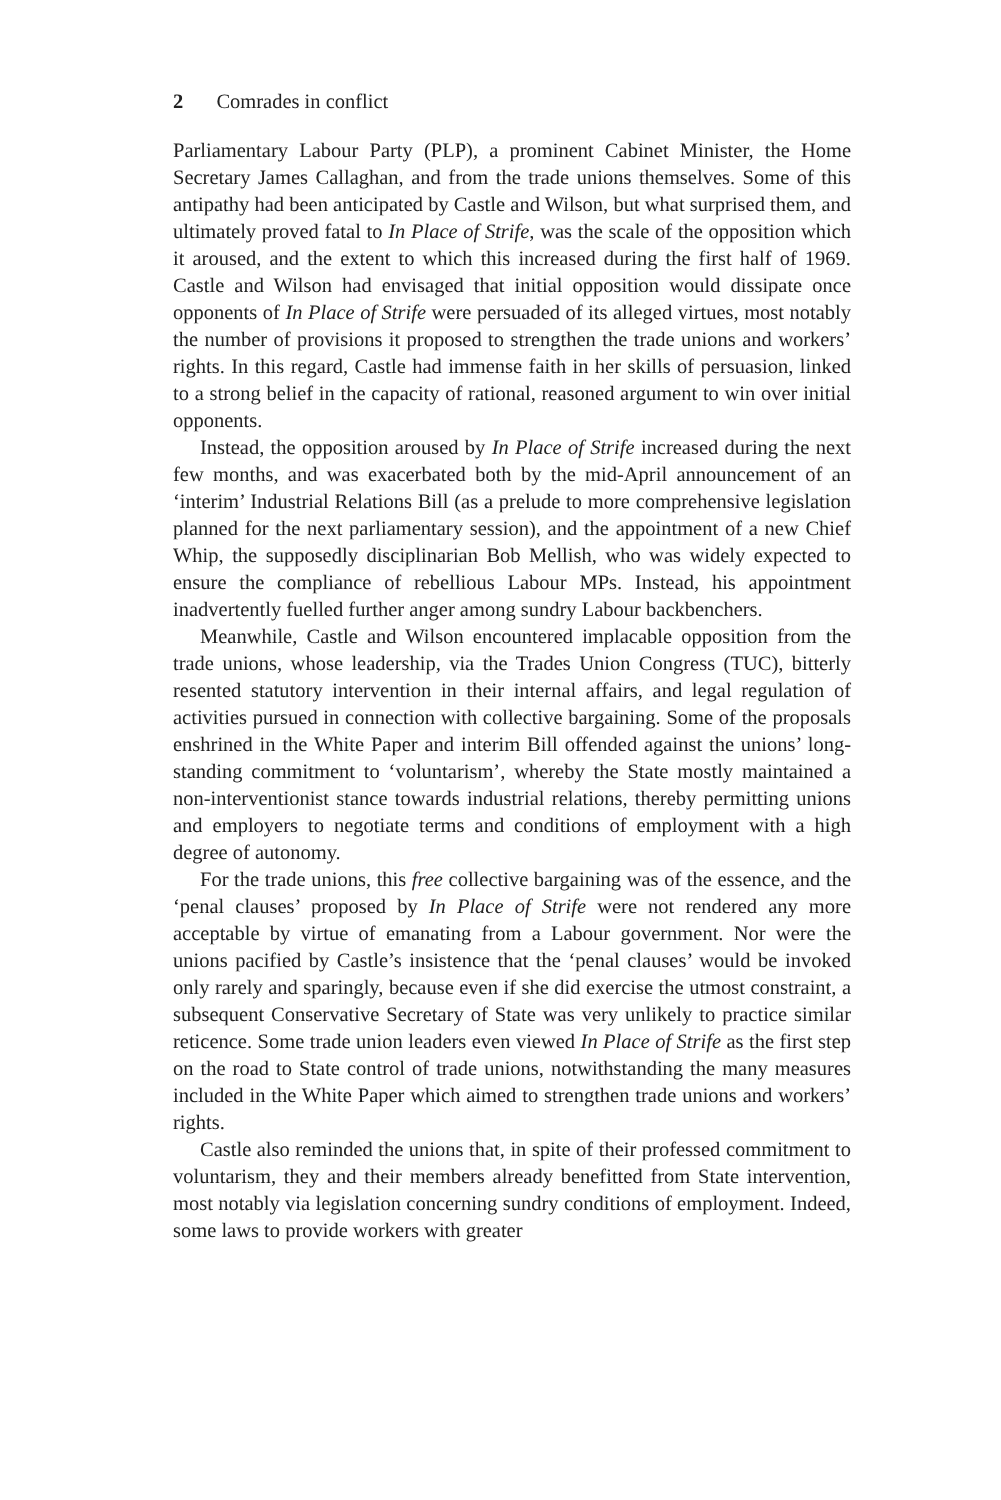2 Comrades in conflict
Parliamentary Labour Party (PLP), a prominent Cabinet Minister, the Home Secretary James Callaghan, and from the trade unions themselves. Some of this antipathy had been anticipated by Castle and Wilson, but what surprised them, and ultimately proved fatal to In Place of Strife, was the scale of the opposition which it aroused, and the extent to which this increased during the first half of 1969. Castle and Wilson had envisaged that initial opposition would dissipate once opponents of In Place of Strife were persuaded of its alleged virtues, most notably the number of provisions it proposed to strengthen the trade unions and workers’ rights. In this regard, Castle had immense faith in her skills of persuasion, linked to a strong belief in the capacity of rational, reasoned argument to win over initial opponents.
Instead, the opposition aroused by In Place of Strife increased during the next few months, and was exacerbated both by the mid-April announcement of an ‘interim’ Industrial Relations Bill (as a prelude to more comprehensive legislation planned for the next parliamentary session), and the appointment of a new Chief Whip, the supposedly disciplinarian Bob Mellish, who was widely expected to ensure the compliance of rebellious Labour MPs. Instead, his appointment inadvertently fuelled further anger among sundry Labour backbenchers.
Meanwhile, Castle and Wilson encountered implacable opposition from the trade unions, whose leadership, via the Trades Union Congress (TUC), bitterly resented statutory intervention in their internal affairs, and legal regulation of activities pursued in connection with collective bargaining. Some of the proposals enshrined in the White Paper and interim Bill offended against the unions’ long-standing commitment to ‘voluntarism’, whereby the State mostly maintained a non-interventionist stance towards industrial relations, thereby permitting unions and employers to negotiate terms and conditions of employment with a high degree of autonomy.
For the trade unions, this free collective bargaining was of the essence, and the ‘penal clauses’ proposed by In Place of Strife were not rendered any more acceptable by virtue of emanating from a Labour government. Nor were the unions pacified by Castle’s insistence that the ‘penal clauses’ would be invoked only rarely and sparingly, because even if she did exercise the utmost constraint, a subsequent Conservative Secretary of State was very unlikely to practice similar reticence. Some trade union leaders even viewed In Place of Strife as the first step on the road to State control of trade unions, notwithstanding the many measures included in the White Paper which aimed to strengthen trade unions and workers’ rights.
Castle also reminded the unions that, in spite of their professed commitment to voluntarism, they and their members already benefitted from State intervention, most notably via legislation concerning sundry conditions of employment. Indeed, some laws to provide workers with greater